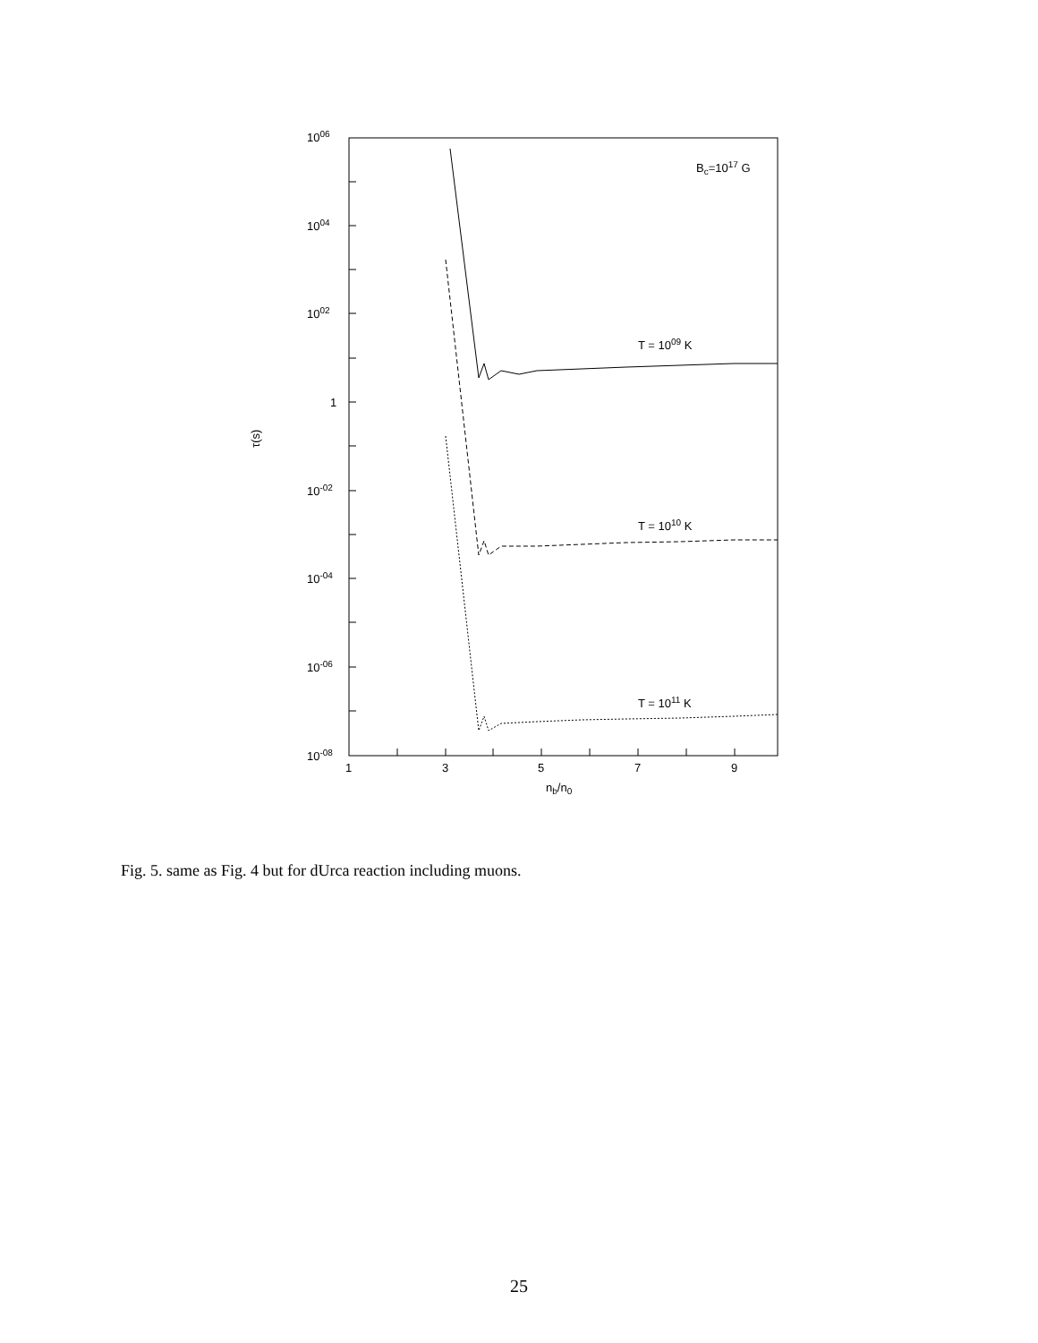1006
1004
1002
1
10-02
10-04
10-06
10-08
1
3
5
7
9
nb/n0
τ(s)
Bc=1017 G
T = 1009 K
T = 1010 K
T = 1011 K
Fig. 5. same as Fig. 4 but for dUrca reaction including muons.
25